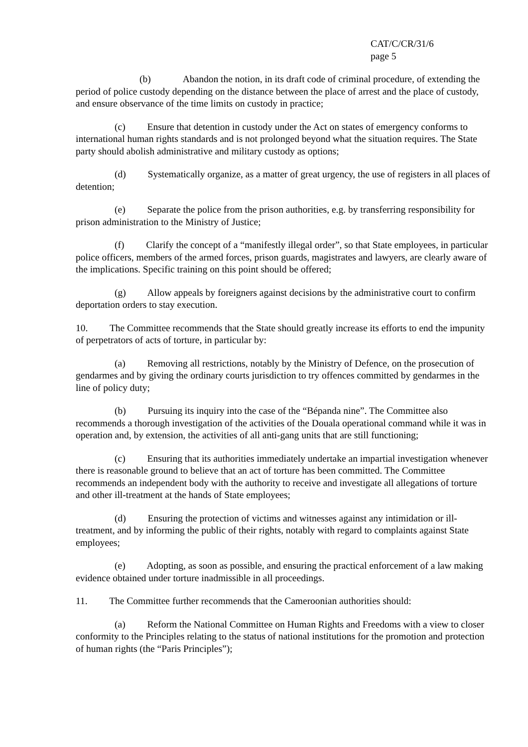CAT/C/CR/31/6
page 5
(b) Abandon the notion, in its draft code of criminal procedure, of extending the period of police custody depending on the distance between the place of arrest and the place of custody, and ensure observance of the time limits on custody in practice;
    (c)   Ensure that detention in custody under the Act on states of emergency conforms to international human rights standards and is not prolonged beyond what the situation requires. The State party should abolish administrative and military custody as options;
    (d)   Systematically organize, as a matter of great urgency, the use of registers in all places of detention;
    (e)   Separate the police from the prison authorities, e.g. by transferring responsibility for prison administration to the Ministry of Justice;
    (f)   Clarify the concept of a “manifestly illegal order”, so that State employees, in particular police officers, members of the armed forces, prison guards, magistrates and lawyers, are clearly aware of the implications. Specific training on this point should be offered;
    (g)   Allow appeals by foreigners against decisions by the administrative court to confirm deportation orders to stay execution.
10.   The Committee recommends that the State should greatly increase its efforts to end the impunity of perpetrators of acts of torture, in particular by:
    (a)   Removing all restrictions, notably by the Ministry of Defence, on the prosecution of gendarmes and by giving the ordinary courts jurisdiction to try offences committed by gendarmes in the line of policy duty;
    (b)   Pursuing its inquiry into the case of the “Bépanda nine”. The Committee also recommends a thorough investigation of the activities of the Douala operational command while it was in operation and, by extension, the activities of all anti-gang units that are still functioning;
    (c)   Ensuring that its authorities immediately undertake an impartial investigation whenever there is reasonable ground to believe that an act of torture has been committed. The Committee recommends an independent body with the authority to receive and investigate all allegations of torture and other ill-treatment at the hands of State employees;
    (d)   Ensuring the protection of victims and witnesses against any intimidation or ill-treatment, and by informing the public of their rights, notably with regard to complaints against State employees;
    (e)   Adopting, as soon as possible, and ensuring the practical enforcement of a law making evidence obtained under torture inadmissible in all proceedings.
11.   The Committee further recommends that the Cameroonian authorities should:
    (a)   Reform the National Committee on Human Rights and Freedoms with a view to closer conformity to the Principles relating to the status of national institutions for the promotion and protection of human rights (the “Paris Principles”);